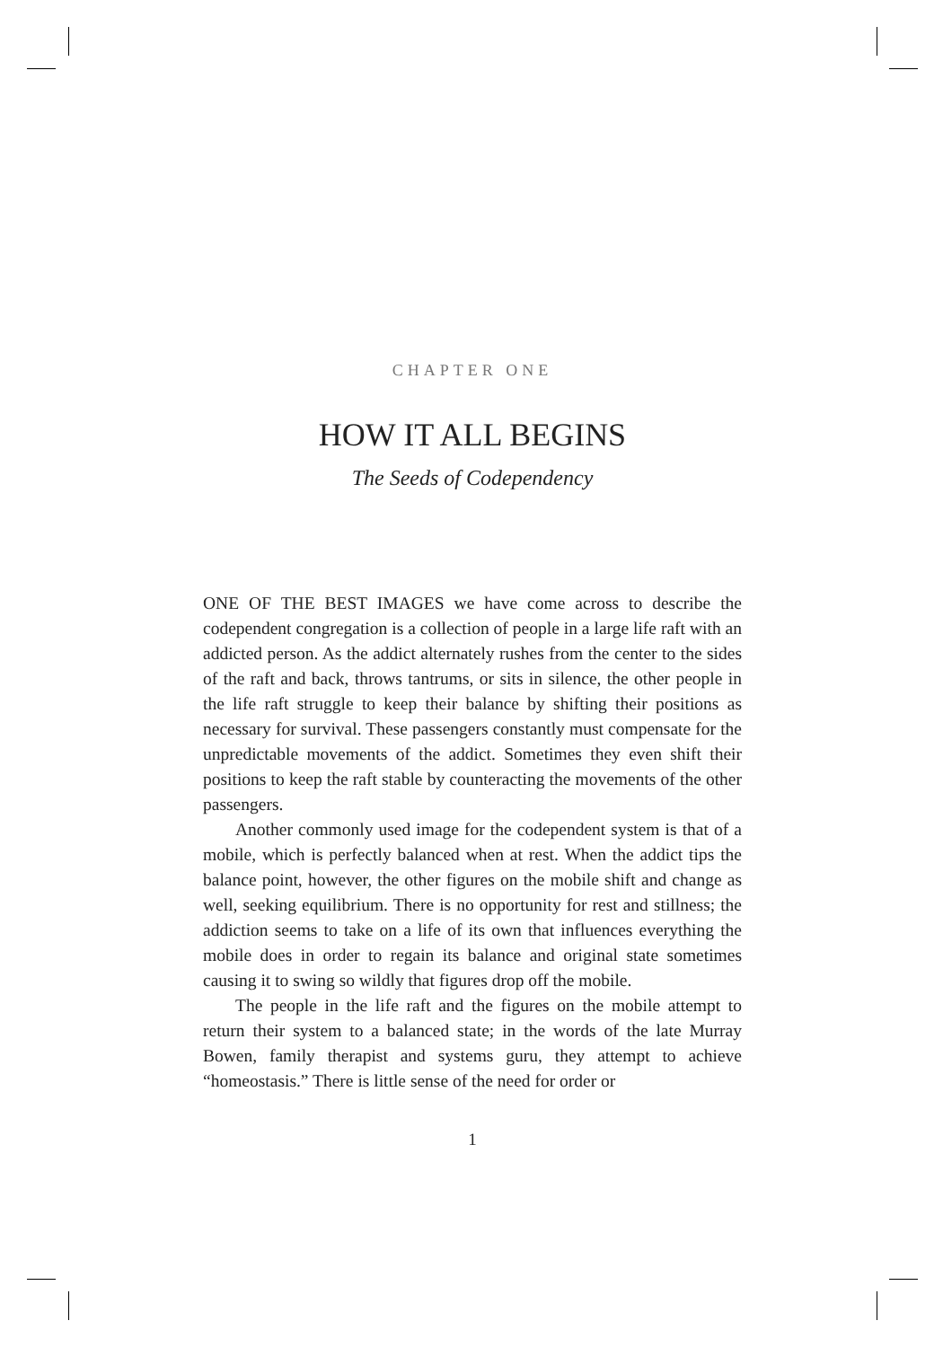CHAPTER ONE
HOW IT ALL BEGINS
The Seeds of Codependency
ONE OF THE BEST IMAGES we have come across to describe the codependent congregation is a collection of people in a large life raft with an addicted person. As the addict alternately rushes from the center to the sides of the raft and back, throws tantrums, or sits in silence, the other people in the life raft struggle to keep their balance by shifting their positions as necessary for survival. These passengers constantly must compensate for the unpredictable movements of the addict. Sometimes they even shift their positions to keep the raft stable by counteracting the movements of the other passengers.
Another commonly used image for the codependent system is that of a mobile, which is perfectly balanced when at rest. When the addict tips the balance point, however, the other figures on the mobile shift and change as well, seeking equilibrium. There is no opportunity for rest and stillness; the addiction seems to take on a life of its own that influences everything the mobile does in order to regain its balance and original state sometimes causing it to swing so wildly that figures drop off the mobile.
The people in the life raft and the figures on the mobile attempt to return their system to a balanced state; in the words of the late Murray Bowen, family therapist and systems guru, they attempt to achieve “homeostasis.” There is little sense of the need for order or
1